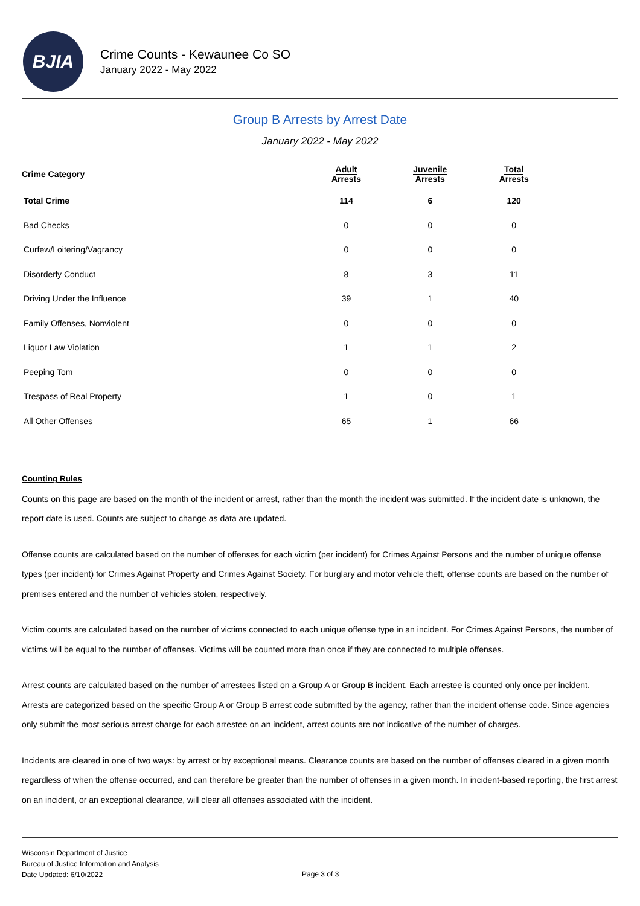BJIA
Crime Counts - Kewaunee Co SO
January 2022 - May 2022
Group B Arrests by Arrest Date
January 2022 - May 2022
| Crime Category | Adult Arrests | Juvenile Arrests | Total Arrests |
| --- | --- | --- | --- |
| Total Crime | 114 | 6 | 120 |
| Bad Checks | 0 | 0 | 0 |
| Curfew/Loitering/Vagrancy | 0 | 0 | 0 |
| Disorderly Conduct | 8 | 3 | 11 |
| Driving Under the Influence | 39 | 1 | 40 |
| Family Offenses, Nonviolent | 0 | 0 | 0 |
| Liquor Law Violation | 1 | 1 | 2 |
| Peeping Tom | 0 | 0 | 0 |
| Trespass of Real Property | 1 | 0 | 1 |
| All Other Offenses | 65 | 1 | 66 |
Counting Rules
Counts on this page are based on the month of the incident or arrest, rather than the month the incident was submitted. If the incident date is unknown, the report date is used. Counts are subject to change as data are updated.
Offense counts are calculated based on the number of offenses for each victim (per incident) for Crimes Against Persons and the number of unique offense types (per incident) for Crimes Against Property and Crimes Against Society. For burglary and motor vehicle theft, offense counts are based on the number of premises entered and the number of vehicles stolen, respectively.
Victim counts are calculated based on the number of victims connected to each unique offense type in an incident. For Crimes Against Persons, the number of victims will be equal to the number of offenses. Victims will be counted more than once if they are connected to multiple offenses.
Arrest counts are calculated based on the number of arrestees listed on a Group A or Group B incident. Each arrestee is counted only once per incident. Arrests are categorized based on the specific Group A or Group B arrest code submitted by the agency, rather than the incident offense code. Since agencies only submit the most serious arrest charge for each arrestee on an incident, arrest counts are not indicative of the number of charges.
Incidents are cleared in one of two ways: by arrest or by exceptional means. Clearance counts are based on the number of offenses cleared in a given month regardless of when the offense occurred, and can therefore be greater than the number of offenses in a given month. In incident-based reporting, the first arrest on an incident, or an exceptional clearance, will clear all offenses associated with the incident.
Wisconsin Department of Justice
Bureau of Justice Information and Analysis
Date Updated: 6/10/2022
Page 3 of 3